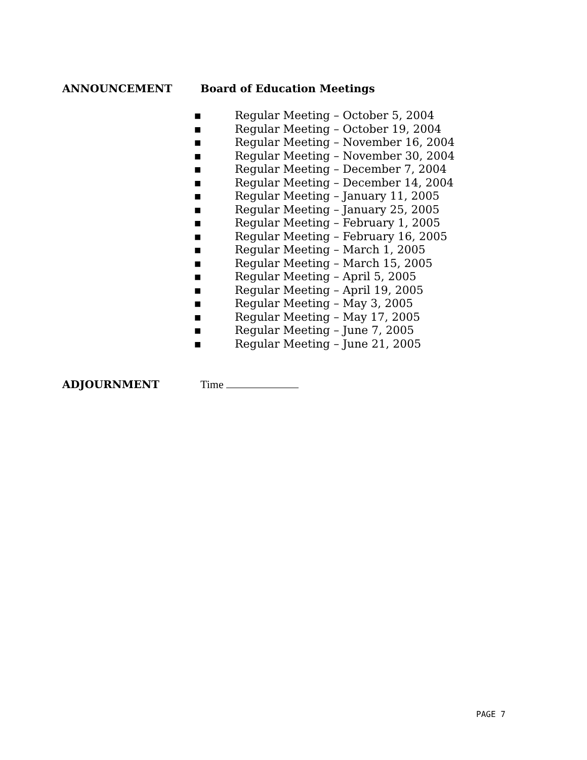ANNOUNCEMENT Board of Education Meetings
■ Regular Meeting – October 5, 2004
■ Regular Meeting – October 19, 2004
■ Regular Meeting – November 16, 2004
■ Regular Meeting – November 30, 2004
■ Regular Meeting – December 7, 2004
■ Regular Meeting – December 14, 2004
■ Regular Meeting – January 11, 2005
■ Regular Meeting – January 25, 2005
■ Regular Meeting – February 1, 2005
■ Regular Meeting – February 16, 2005
■ Regular Meeting – March 1, 2005
■ Regular Meeting – March 15, 2005
■ Regular Meeting – April 5, 2005
■ Regular Meeting – April 19, 2005
■ Regular Meeting – May 3, 2005
■ Regular Meeting – May 17, 2005
■ Regular Meeting – June 7, 2005
■ Regular Meeting – June 21, 2005
ADJOURNMENT Time
PAGE 7